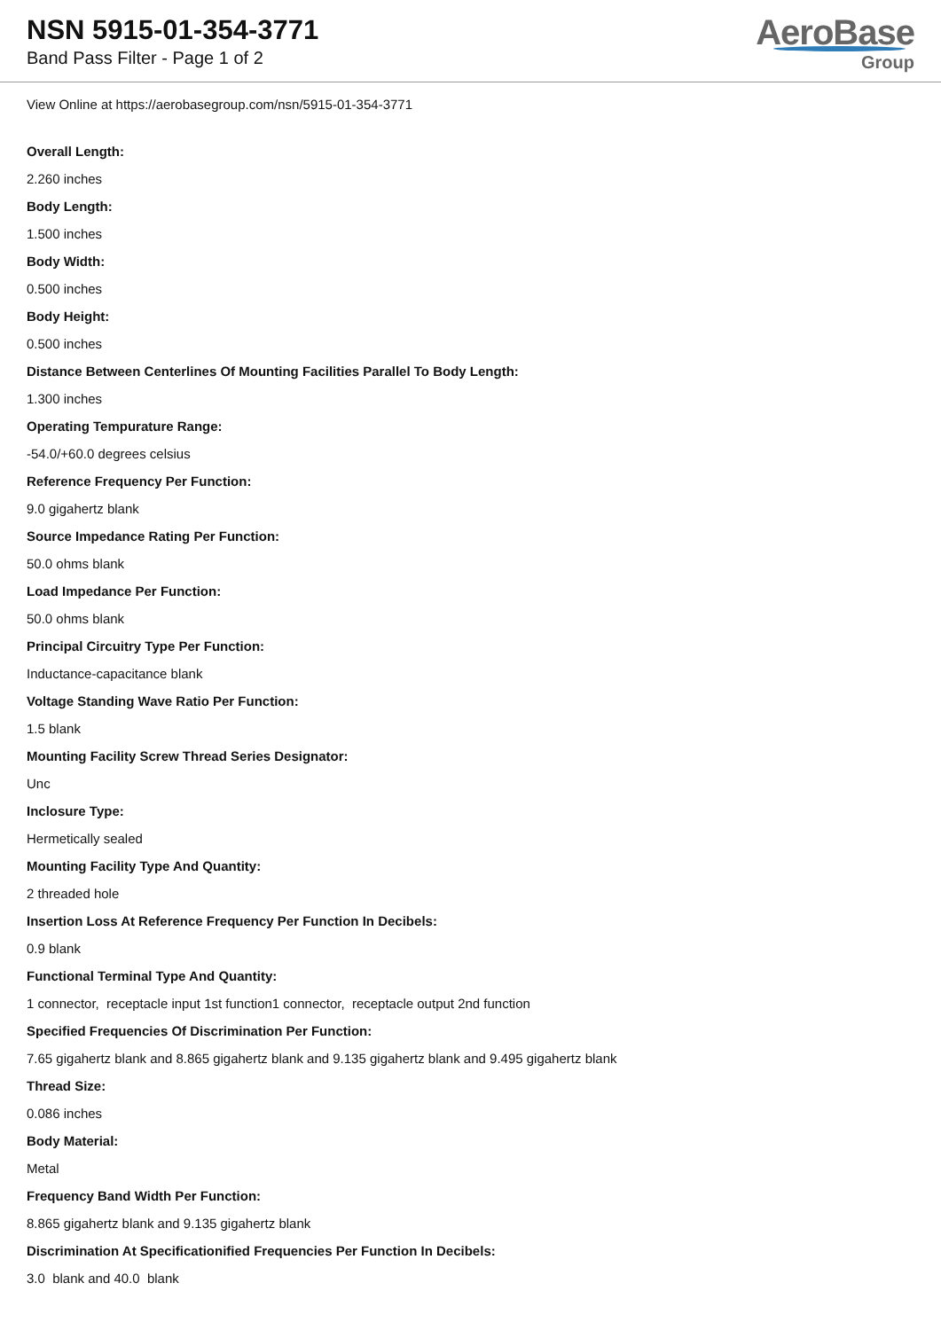NSN 5915-01-354-3771
Band Pass Filter - Page 1 of 2
AeroBase
Group
View Online at https://aerobasegroup.com/nsn/5915-01-354-3771
Overall Length:
2.260 inches
Body Length:
1.500 inches
Body Width:
0.500 inches
Body Height:
0.500 inches
Distance Between Centerlines Of Mounting Facilities Parallel To Body Length:
1.300 inches
Operating Tempurature Range:
-54.0/+60.0 degrees celsius
Reference Frequency Per Function:
9.0 gigahertz blank
Source Impedance Rating Per Function:
50.0 ohms blank
Load Impedance Per Function:
50.0 ohms blank
Principal Circuitry Type Per Function:
Inductance-capacitance blank
Voltage Standing Wave Ratio Per Function:
1.5 blank
Mounting Facility Screw Thread Series Designator:
Unc
Inclosure Type:
Hermetically sealed
Mounting Facility Type And Quantity:
2 threaded hole
Insertion Loss At Reference Frequency Per Function In Decibels:
0.9 blank
Functional Terminal Type And Quantity:
1 connector, receptacle input 1st function1 connector, receptacle output 2nd function
Specified Frequencies Of Discrimination Per Function:
7.65 gigahertz blank and 8.865 gigahertz blank and 9.135 gigahertz blank and 9.495 gigahertz blank
Thread Size:
0.086 inches
Body Material:
Metal
Frequency Band Width Per Function:
8.865 gigahertz blank and 9.135 gigahertz blank
Discrimination At Specificationified Frequencies Per Function In Decibels:
3.0 blank and 40.0 blank